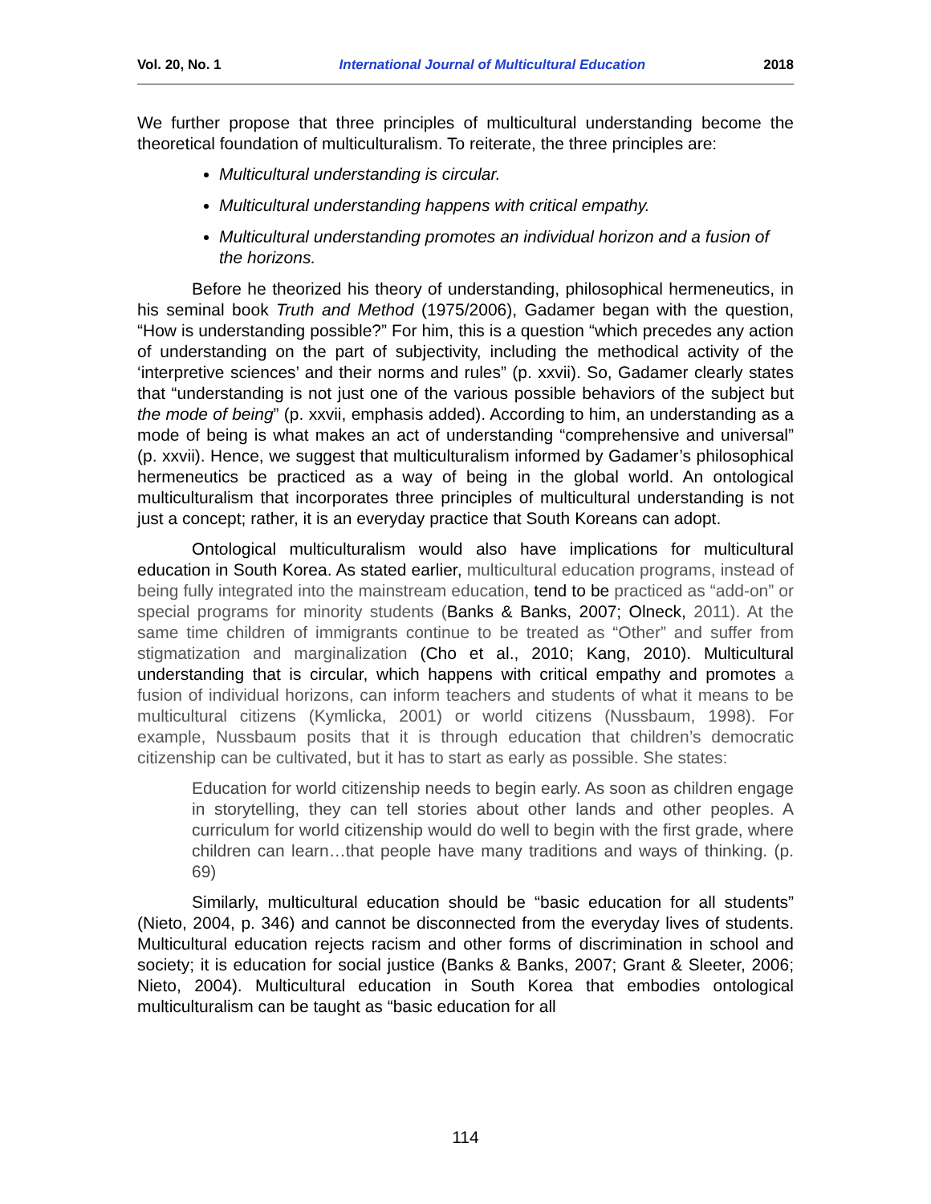Vol. 20, No. 1 International Journal of Multicultural Education 2018
We further propose that three principles of multicultural understanding become the theoretical foundation of multiculturalism. To reiterate, the three principles are:
Multicultural understanding is circular.
Multicultural understanding happens with critical empathy.
Multicultural understanding promotes an individual horizon and a fusion of the horizons.
Before he theorized his theory of understanding, philosophical hermeneutics, in his seminal book Truth and Method (1975/2006), Gadamer began with the question, “How is understanding possible?” For him, this is a question “which precedes any action of understanding on the part of subjectivity, including the methodical activity of the ‘interpretive sciences’ and their norms and rules” (p. xxvii). So, Gadamer clearly states that “understanding is not just one of the various possible behaviors of the subject but the mode of being” (p. xxvii, emphasis added). According to him, an understanding as a mode of being is what makes an act of understanding “comprehensive and universal” (p. xxvii). Hence, we suggest that multiculturalism informed by Gadamer’s philosophical hermeneutics be practiced as a way of being in the global world. An ontological multiculturalism that incorporates three principles of multicultural understanding is not just a concept; rather, it is an everyday practice that South Koreans can adopt.
Ontological multiculturalism would also have implications for multicultural education in South Korea. As stated earlier, multicultural education programs, instead of being fully integrated into the mainstream education, tend to be practiced as “add-on” or special programs for minority students (Banks & Banks, 2007; Olneck, 2011). At the same time children of immigrants continue to be treated as “Other” and suffer from stigmatization and marginalization (Cho et al., 2010; Kang, 2010). Multicultural understanding that is circular, which happens with critical empathy and promotes a fusion of individual horizons, can inform teachers and students of what it means to be multicultural citizens (Kymlicka, 2001) or world citizens (Nussbaum, 1998). For example, Nussbaum posits that it is through education that children’s democratic citizenship can be cultivated, but it has to start as early as possible. She states:
Education for world citizenship needs to begin early. As soon as children engage in storytelling, they can tell stories about other lands and other peoples. A curriculum for world citizenship would do well to begin with the first grade, where children can learn…that people have many traditions and ways of thinking. (p. 69)
Similarly, multicultural education should be “basic education for all students” (Nieto, 2004, p. 346) and cannot be disconnected from the everyday lives of students. Multicultural education rejects racism and other forms of discrimination in school and society; it is education for social justice (Banks & Banks, 2007; Grant & Sleeter, 2006; Nieto, 2004). Multicultural education in South Korea that embodies ontological multiculturalism can be taught as “basic education for all
114